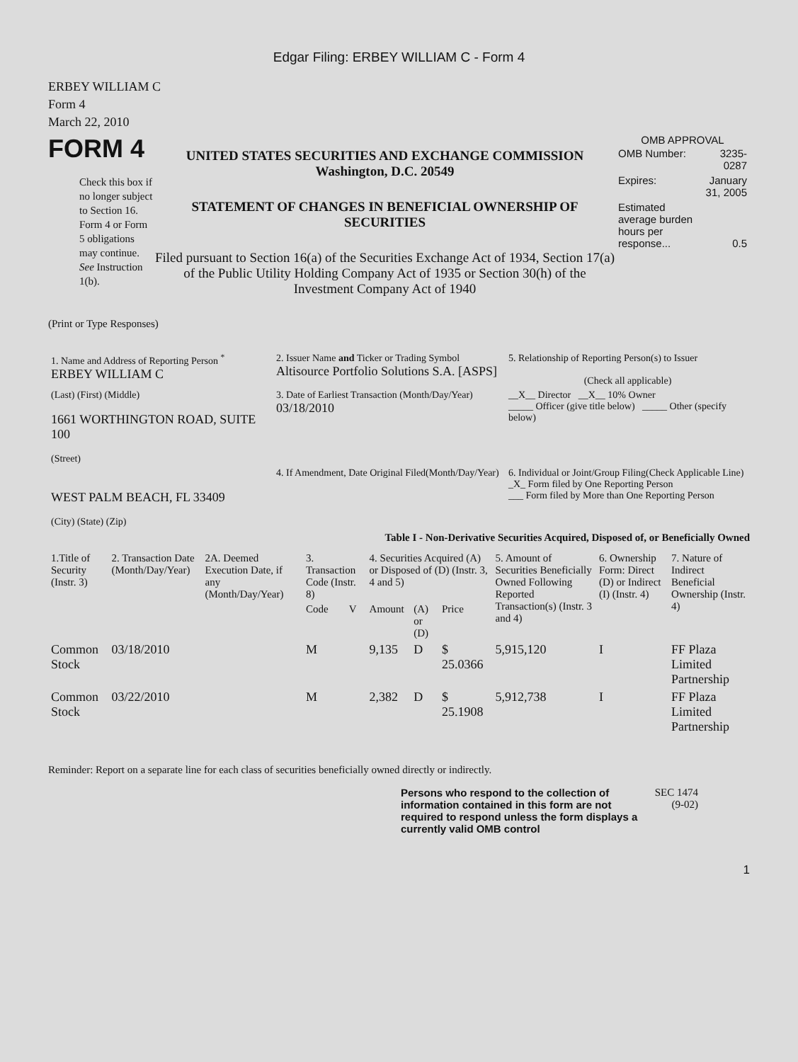Edgar Filing: ERBEY WILLIAM C - Form 4
ERBEY WILLIAM C
Form 4
March 22, 2010
FORM 4
Check this box if no longer subject to Section 16. Form 4 or Form 5 obligations may continue. See Instruction 1(b).
UNITED STATES SECURITIES AND EXCHANGE COMMISSION
Washington, D.C. 20549
STATEMENT OF CHANGES IN BENEFICIAL OWNERSHIP OF SECURITIES
Filed pursuant to Section 16(a) of the Securities Exchange Act of 1934, Section 17(a) of the Public Utility Holding Company Act of 1935 or Section 30(h) of the Investment Company Act of 1940
OMB APPROVAL
| OMB Number: | 3235-0287 |
| Expires: | January 31, 2005 |
| Estimated average burden hours per response... | 0.5 |
(Print or Type Responses)
| 1. Name and Address of Reporting Person <sup>*</sup> ERBEY WILLIAM C | 2. Issuer Name and Ticker or Trading Symbol Altisource Portfolio Solutions S.A. [ASPS] | 5. Relationship of Reporting Person(s) to Issuer (Check all applicable) |
| (Last) (First) (Middle) 1661 WORTHINGTON ROAD, SUITE 100 (Street) | 3. Date of Earliest Transaction (Month/Day/Year) 03/18/2010 | __X__ Director __X__ 10% Owner _____ Officer (give title below) _____ Other (specify below) |
| WEST PALM BEACH, FL 33409 (City) (State) (Zip) | 4. If Amendment, Date Original Filed(Month/Day/Year) | 6. Individual or Joint/Group Filing(Check Applicable Line) _X_ Form filed by One Reporting Person ___ Form filed by More than One Reporting Person |
Table I - Non-Derivative Securities Acquired, Disposed of, or Beneficially Owned
| 1.Title of Security (Instr. 3) | 2. Transaction Date (Month/Day/Year) | 2A. Deemed Execution Date, if any (Month/Day/Year) | 3. Transaction Code (Instr. 8) | | 4. Securities Acquired (A) or Disposed of (D) (Instr. 3, 4 and 5) | | | 5. Amount of Securities Beneficially Owned Following Reported Transaction(s) (Instr. 3 and 4) | 6. Ownership Form: Direct (D) or Indirect (I) (Instr. 4) | 7. Nature of Indirect Beneficial Ownership (Instr. 4) |
| --- | --- | --- | --- | --- | --- | --- | --- | --- | --- | --- |
| | | | Code | V | Amount | (A) or (D) | Price | | | |
| Common Stock | 03/18/2010 | | M | | 9,135 | D | $ 25.0366 | 5,915,120 | I | FF Plaza Limited Partnership |
| Common Stock | 03/22/2010 | | M | | 2,382 | D | $ 25.1908 | 5,912,738 | I | FF Plaza Limited Partnership |
Reminder: Report on a separate line for each class of securities beneficially owned directly or indirectly.
Persons who respond to the collection of information contained in this form are not required to respond unless the form displays a currently valid OMB control
SEC 1474 (9-02)
1